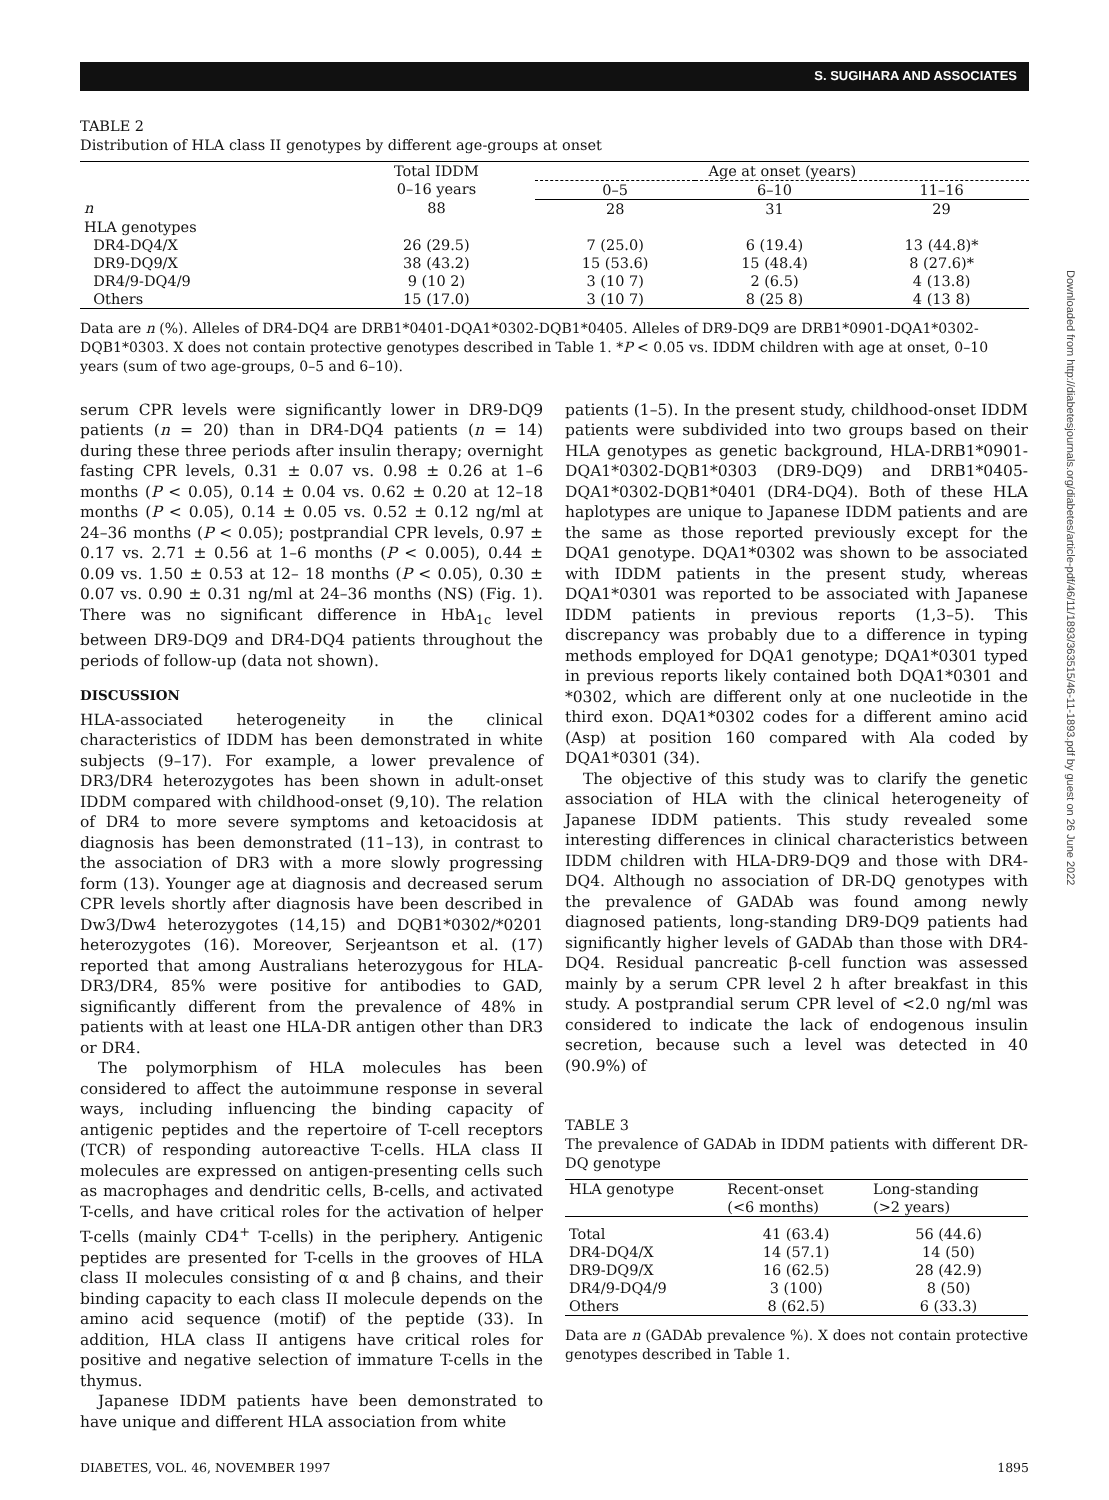S. SUGIHARA AND ASSOCIATES
TABLE 2
Distribution of HLA class II genotypes by different age-groups at onset
| | Total IDDM | Age at onset (years) | | |
| --- | --- | --- | --- | --- |
| | 0–16 years | 0–5 | 6–10 | 11–16 |
| n | 88 | 28 | 31 | 29 |
| HLA genotypes | | | | |
| DR4-DQ4/X | 26 (29.5) | 7 (25.0) | 6 (19.4) | 13 (44.8)* |
| DR9-DQ9/X | 38 (43.2) | 15 (53.6) | 15 (48.4) | 8 (27.6)* |
| DR4/9-DQ4/9 | 9 (10 2) | 3 (10 7) | 2 (6.5) | 4 (13.8) |
| Others | 15 (17.0) | 3 (10 7) | 8 (25 8) | 4 (13 8) |
Data are n (%). Alleles of DR4-DQ4 are DRB1*0401-DQA1*0302-DQB1*0405. Alleles of DR9-DQ9 are DRB1*0901-DQA1*0302-DQB1*0303. X does not contain protective genotypes described in Table 1. *P < 0.05 vs. IDDM children with age at onset, 0–10 years (sum of two age-groups, 0–5 and 6–10).
serum CPR levels were significantly lower in DR9-DQ9 patients (n = 20) than in DR4-DQ4 patients (n = 14) during these three periods after insulin therapy; overnight fasting CPR levels, 0.31 ± 0.07 vs. 0.98 ± 0.26 at 1–6 months (P < 0.05), 0.14 ± 0.04 vs. 0.62 ± 0.20 at 12–18 months (P < 0.05), 0.14 ± 0.05 vs. 0.52 ± 0.12 ng/ml at 24–36 months (P < 0.05); postprandial CPR levels, 0.97 ± 0.17 vs. 2.71 ± 0.56 at 1–6 months (P < 0.005), 0.44 ± 0.09 vs. 1.50 ± 0.53 at 12– 18 months (P < 0.05), 0.30 ± 0.07 vs. 0.90 ± 0.31 ng/ml at 24–36 months (NS) (Fig. 1). There was no significant difference in HbA<sub>1c</sub> level between DR9-DQ9 and DR4-DQ4 patients throughout the periods of follow-up (data not shown).
DISCUSSION
HLA-associated heterogeneity in the clinical characteristics of IDDM has been demonstrated in white subjects (9–17). For example, a lower prevalence of DR3/DR4 heterozygotes has been shown in adult-onset IDDM compared with childhood-onset (9,10). The relation of DR4 to more severe symptoms and ketoacidosis at diagnosis has been demonstrated (11–13), in contrast to the association of DR3 with a more slowly progressing form (13). Younger age at diagnosis and decreased serum CPR levels shortly after diagnosis have been described in Dw3/Dw4 heterozygotes (14,15) and DQB1*0302/*0201 heterozygotes (16). Moreover, Serjeantson et al. (17) reported that among Australians heterozygous for HLA-DR3/DR4, 85% were positive for antibodies to GAD, significantly different from the prevalence of 48% in patients with at least one HLA-DR antigen other than DR3 or DR4.
The polymorphism of HLA molecules has been considered to affect the autoimmune response in several ways, including influencing the binding capacity of antigenic peptides and the repertoire of T-cell receptors (TCR) of responding autoreactive T-cells. HLA class II molecules are expressed on antigen-presenting cells such as macrophages and dendritic cells, B-cells, and activated T-cells, and have critical roles for the activation of helper T-cells (mainly CD4<sup>+</sup> T-cells) in the periphery. Antigenic peptides are presented for T-cells in the grooves of HLA class II molecules consisting of α and β chains, and their binding capacity to each class II molecule depends on the amino acid sequence (motif) of the peptide (33). In addition, HLA class II antigens have critical roles for positive and negative selection of immature T-cells in the thymus.
Japanese IDDM patients have been demonstrated to have unique and different HLA association from white
patients (1–5). In the present study, childhood-onset IDDM patients were subdivided into two groups based on their HLA genotypes as genetic background, HLA-DRB1*0901-DQA1*0302-DQB1*0303 (DR9-DQ9) and DRB1*0405-DQA1*0302-DQB1*0401 (DR4-DQ4). Both of these HLA haplotypes are unique to Japanese IDDM patients and are the same as those reported previously except for the DQA1 genotype. DQA1*0302 was shown to be associated with IDDM patients in the present study, whereas DQA1*0301 was reported to be associated with Japanese IDDM patients in previous reports (1,3–5). This discrepancy was probably due to a difference in typing methods employed for DQA1 genotype; DQA1*0301 typed in previous reports likely contained both DQA1*0301 and *0302, which are different only at one nucleotide in the third exon. DQA1*0302 codes for a different amino acid (Asp) at position 160 compared with Ala coded by DQA1*0301 (34).
The objective of this study was to clarify the genetic association of HLA with the clinical heterogeneity of Japanese IDDM patients. This study revealed some interesting differences in clinical characteristics between IDDM children with HLA-DR9-DQ9 and those with DR4-DQ4. Although no association of DR-DQ genotypes with the prevalence of GADAb was found among newly diagnosed patients, long-standing DR9-DQ9 patients had significantly higher levels of GADAb than those with DR4-DQ4. Residual pancreatic β-cell function was assessed mainly by a serum CPR level 2 h after breakfast in this study. A postprandial serum CPR level of <2.0 ng/ml was considered to indicate the lack of endogenous insulin secretion, because such a level was detected in 40 (90.9%) of
TABLE 3
The prevalence of GADAb in IDDM patients with different DR-DQ genotype
| HLA genotype | Recent-onset (<6 months) | Long-standing (>2 years) |
| --- | --- | --- |
| Total | 41 (63.4) | 56 (44.6) |
| DR4-DQ4/X | 14 (57.1) | 14 (50) |
| DR9-DQ9/X | 16 (62.5) | 28 (42.9) |
| DR4/9-DQ4/9 | 3 (100) | 8 (50) |
| Others | 8 (62.5) | 6 (33.3) |
Data are n (GADAb prevalence %). X does not contain protective genotypes described in Table 1.
DIABETES, VOL. 46, NOVEMBER 1997 1895
Downloaded from http://diabetesjournals.org/diabetes/article-pdf/46/11/1893/363515/46-11-1893.pdf by guest on 26 June 2022